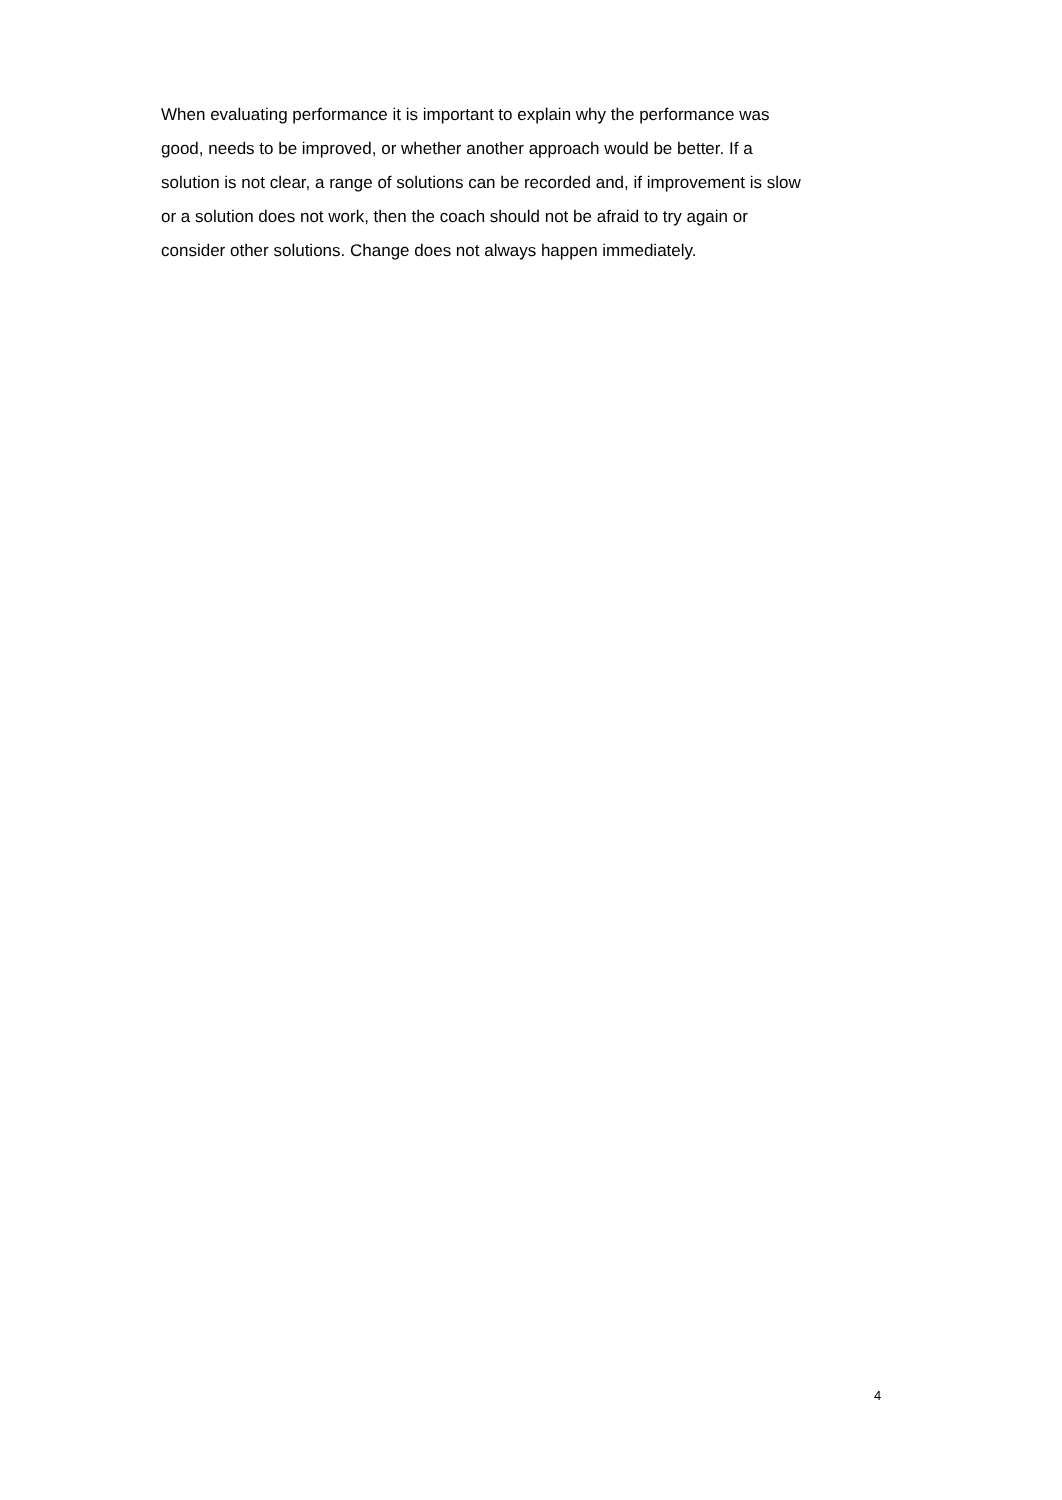When evaluating performance it is important to explain why the performance was
good, needs to be improved, or whether another approach would be better. If a
solution is not clear, a range of solutions can be recorded and, if improvement is slow
or a solution does not work, then the coach should not be afraid to try again or
consider other solutions. Change does not always happen immediately.
4